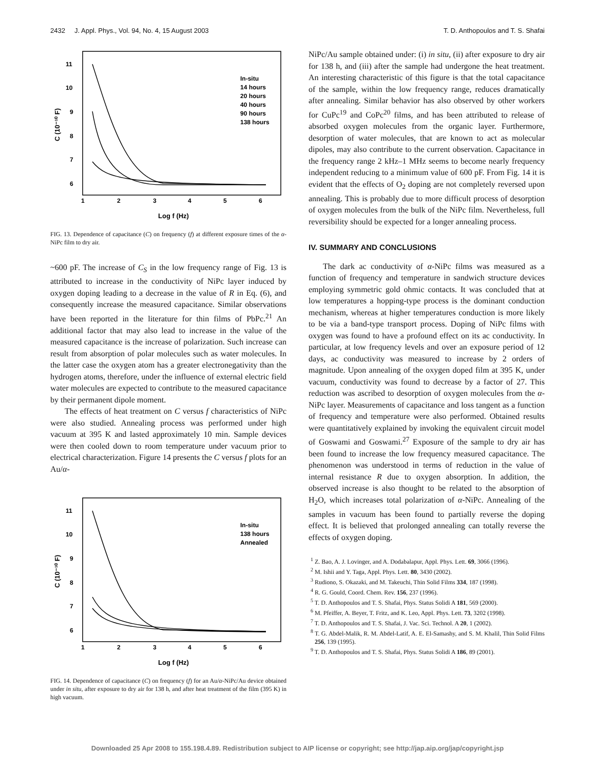2432 J. Appl. Phys., Vol. 94, No. 4, 15 August 2003 T. D. Anthopoulos and T. S. Shafai
11
10
9
8
7
6
1
2
3
4
5
6
Log f (Hz)
C (10⁻¹⁰ F)
In-situ
14 hours
20 hours
40 hours
90 hours
138 hours
FIG. 13. Dependence of capacitance (C) on frequency (f) at different exposure times of the α-NiPc film to dry air.
~600 pF. The increase of C<sub>S</sub> in the low frequency range of Fig. 13 is attributed to increase in the conductivity of NiPc layer induced by oxygen doping leading to a decrease in the value of R in Eq. (6), and consequently increase the measured capacitance. Similar observations have been reported in the literature for thin films of PbPc.<sup>21</sup> An additional factor that may also lead to increase in the value of the measured capacitance is the increase of polarization. Such increase can result from absorption of polar molecules such as water molecules. In the latter case the oxygen atom has a greater electronegativity than the hydrogen atoms, therefore, under the influence of external electric field water molecules are expected to contribute to the measured capacitance by their permanent dipole moment.
The effects of heat treatment on C versus f characteristics of NiPc were also studied. Annealing process was performed under high vacuum at 395 K and lasted approximately 10 min. Sample devices were then cooled down to room temperature under vacuum prior to electrical characterization. Figure 14 presents the C versus f plots for an Au/α-
11
10
9
8
7
6
1
2
3
4
5
6
Log f (Hz)
C (10⁻¹⁰ F)
In-situ
138 hours
Annealed
FIG. 14. Dependence of capacitance (C) on frequency (f) for an Au/α-NiPc/Au device obtained under in situ, after exposure to dry air for 138 h, and after heat treatment of the film (395 K) in high vacuum.
NiPc/Au sample obtained under: (i) in situ, (ii) after exposure to dry air for 138 h, and (iii) after the sample had undergone the heat treatment. An interesting characteristic of this figure is that the total capacitance of the sample, within the low frequency range, reduces dramatically after annealing. Similar behavior has also observed by other workers for CuPc<sup>19</sup> and CoPc<sup>20</sup> films, and has been attributed to release of absorbed oxygen molecules from the organic layer. Furthermore, desorption of water molecules, that are known to act as molecular dipoles, may also contribute to the current observation. Capacitance in the frequency range 2 kHz–1 MHz seems to become nearly frequency independent reducing to a minimum value of 600 pF. From Fig. 14 it is evident that the effects of O<sub>2</sub> doping are not completely reversed upon annealing. This is probably due to more difficult process of desorption of oxygen molecules from the bulk of the NiPc film. Nevertheless, full reversibility should be expected for a longer annealing process.
IV. SUMMARY AND CONCLUSIONS
The dark ac conductivity of α-NiPc films was measured as a function of frequency and temperature in sandwich structure devices employing symmetric gold ohmic contacts. It was concluded that at low temperatures a hopping-type process is the dominant conduction mechanism, whereas at higher temperatures conduction is more likely to be via a band-type transport process. Doping of NiPc films with oxygen was found to have a profound effect on its ac conductivity. In particular, at low frequency levels and over an exposure period of 12 days, ac conductivity was measured to increase by 2 orders of magnitude. Upon annealing of the oxygen doped film at 395 K, under vacuum, conductivity was found to decrease by a factor of 27. This reduction was ascribed to desorption of oxygen molecules from the α-NiPc layer. Measurements of capacitance and loss tangent as a function of frequency and temperature were also performed. Obtained results were quantitatively explained by invoking the equivalent circuit model of Goswami and Goswami.<sup>27</sup> Exposure of the sample to dry air has been found to increase the low frequency measured capacitance. The phenomenon was understood in terms of reduction in the value of internal resistance R due to oxygen absorption. In addition, the observed increase is also thought to be related to the absorption of H<sub>2</sub>O, which increases total polarization of α-NiPc. Annealing of the samples in vacuum has been found to partially reverse the doping effect. It is believed that prolonged annealing can totally reverse the effects of oxygen doping.
<sup>1</sup> Z. Bao, A. J. Lovinger, and A. Dodabalapur, Appl. Phys. Lett. 69, 3066 (1996).
<sup>2</sup> M. Ishii and Y. Taga, Appl. Phys. Lett. 80, 3430 (2002).
<sup>3</sup> Rudiono, S. Okazaki, and M. Takeuchi, Thin Solid Films 334, 187 (1998).
<sup>4</sup> R. G. Gould, Coord. Chem. Rev. 156, 237 (1996).
<sup>5</sup> T. D. Anthopoulos and T. S. Shafai, Phys. Status Solidi A 181, 569 (2000).
<sup>6</sup> M. Pfeiffer, A. Beyer, T. Fritz, and K. Leo, Appl. Phys. Lett. 73, 3202 (1998).
<sup>7</sup> T. D. Anthopoulos and T. S. Shafai, J. Vac. Sci. Technol. A 20, 1 (2002).
<sup>8</sup> T. G. Abdel-Malik, R. M. Abdel-Latif, A. E. El-Samashy, and S. M. Khalil, Thin Solid Films 256, 139 (1995).
<sup>9</sup> T. D. Anthopoulos and T. S. Shafai, Phys. Status Solidi A 186, 89 (2001).
Downloaded 25 Apr 2008 to 155.198.4.89. Redistribution subject to AIP license or copyright; see http://jap.aip.org/jap/copyright.jsp